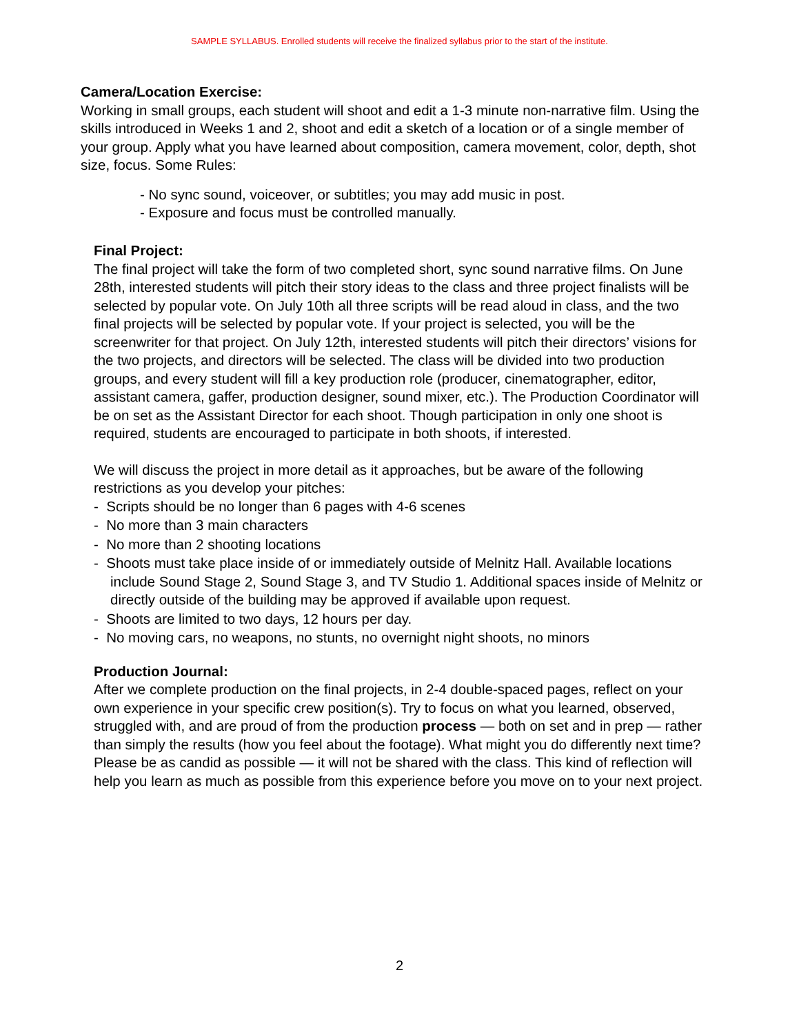SAMPLE SYLLABUS. Enrolled students will receive the finalized syllabus prior to the start of the institute.
Camera/Location Exercise:
Working in small groups, each student will shoot and edit a 1-3 minute non-narrative film. Using the skills introduced in Weeks 1 and 2, shoot and edit a sketch of a location or of a single member of your group. Apply what you have learned about composition, camera movement, color, depth, shot size, focus. Some Rules:
- No sync sound, voiceover, or subtitles; you may add music in post.
- Exposure and focus must be controlled manually.
Final Project:
The final project will take the form of two completed short, sync sound narrative films. On June 28th, interested students will pitch their story ideas to the class and three project finalists will be selected by popular vote. On July 10th all three scripts will be read aloud in class, and the two final projects will be selected by popular vote. If your project is selected, you will be the screenwriter for that project. On July 12th, interested students will pitch their directors’ visions for the two projects, and directors will be selected. The class will be divided into two production groups, and every student will fill a key production role (producer, cinematographer, editor, assistant camera, gaffer, production designer, sound mixer, etc.). The Production Coordinator will be on set as the Assistant Director for each shoot. Though participation in only one shoot is required, students are encouraged to participate in both shoots, if interested.
We will discuss the project in more detail as it approaches, but be aware of the following restrictions as you develop your pitches:
- Scripts should be no longer than 6 pages with 4-6 scenes
- No more than 3 main characters
- No more than 2 shooting locations
- Shoots must take place inside of or immediately outside of Melnitz Hall. Available locations include Sound Stage 2, Sound Stage 3, and TV Studio 1. Additional spaces inside of Melnitz or directly outside of the building may be approved if available upon request.
- Shoots are limited to two days, 12 hours per day.
- No moving cars, no weapons, no stunts, no overnight night shoots, no minors
Production Journal:
After we complete production on the final projects, in 2-4 double-spaced pages, reflect on your own experience in your specific crew position(s). Try to focus on what you learned, observed, struggled with, and are proud of from the production process — both on set and in prep — rather than simply the results (how you feel about the footage). What might you do differently next time? Please be as candid as possible — it will not be shared with the class. This kind of reflection will help you learn as much as possible from this experience before you move on to your next project.
2